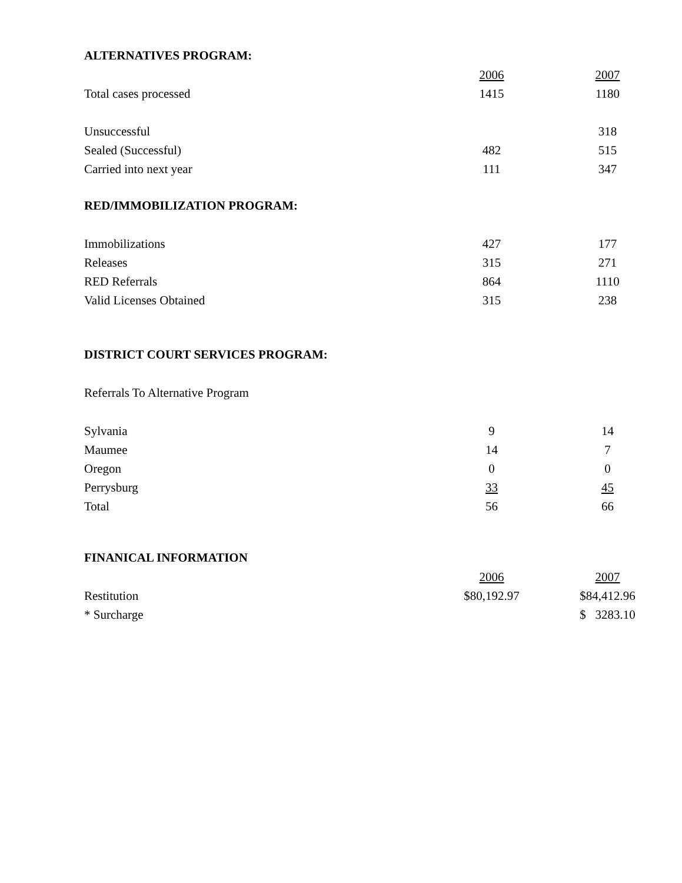ALTERNATIVES PROGRAM:
| | 2006 | 2007 |
| Total cases processed | 1415 | 1180 |
| Unsuccessful | | 318 |
| Sealed (Successful) | 482 | 515 |
| Carried into next year | 111 | 347 |
RED/IMMOBILIZATION PROGRAM:
| Immobilizations | 427 | 177 |
| Releases | 315 | 271 |
| RED Referrals | 864 | 1110 |
| Valid Licenses Obtained | 315 | 238 |
DISTRICT COURT SERVICES PROGRAM:
Referrals To Alternative Program
| Sylvania | 9 | 14 |
| Maumee | 14 | 7 |
| Oregon | 0 | 0 |
| Perrysburg | 33 | 45 |
| Total | 56 | 66 |
FINANICAL INFORMATION
| | 2006 | 2007 |
| Restitution | $80,192.97 | $84,412.96 |
| * Surcharge | | $ 3283.10 |